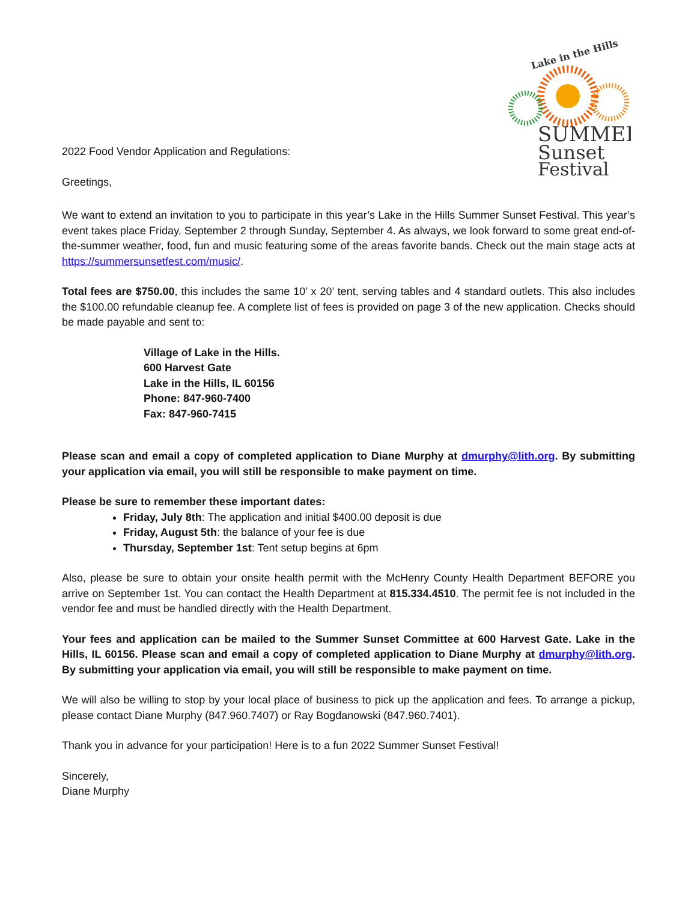Lake in the Hills
SUMMER
Sunset
Festival
2022 Food Vendor Application and Regulations:
Greetings,
We want to extend an invitation to you to participate in this year’s Lake in the Hills Summer Sunset Festival. This year’s event takes place Friday, September 2 through Sunday, September 4. As always, we look forward to some great end-of-the-summer weather, food, fun and music featuring some of the areas favorite bands. Check out the main stage acts at https://summersunsetfest.com/music/.
Total fees are $750.00, this includes the same 10’ x 20’ tent, serving tables and 4 standard outlets. This also includes the $100.00 refundable cleanup fee. A complete list of fees is provided on page 3 of the new application. Checks should be made payable and sent to:
Village of Lake in the Hills.
600 Harvest Gate
Lake in the Hills, IL 60156
Phone: 847-960-7400
Fax: 847-960-7415
Please scan and email a copy of completed application to Diane Murphy at dmurphy@lith.org. By submitting your application via email, you will still be responsible to make payment on time.
Please be sure to remember these important dates:
Friday, July 8th: The application and initial $400.00 deposit is due
Friday, August 5th: the balance of your fee is due
Thursday, September 1st: Tent setup begins at 6pm
Also, please be sure to obtain your onsite health permit with the McHenry County Health Department BEFORE you arrive on September 1st. You can contact the Health Department at 815.334.4510. The permit fee is not included in the vendor fee and must be handled directly with the Health Department.
Your fees and application can be mailed to the Summer Sunset Committee at 600 Harvest Gate. Lake in the Hills, IL 60156. Please scan and email a copy of completed application to Diane Murphy at dmurphy@lith.org. By submitting your application via email, you will still be responsible to make payment on time.
We will also be willing to stop by your local place of business to pick up the application and fees. To arrange a pickup, please contact Diane Murphy (847.960.7407) or Ray Bogdanowski (847.960.7401).
Thank you in advance for your participation! Here is to a fun 2022 Summer Sunset Festival!
Sincerely,
Diane Murphy